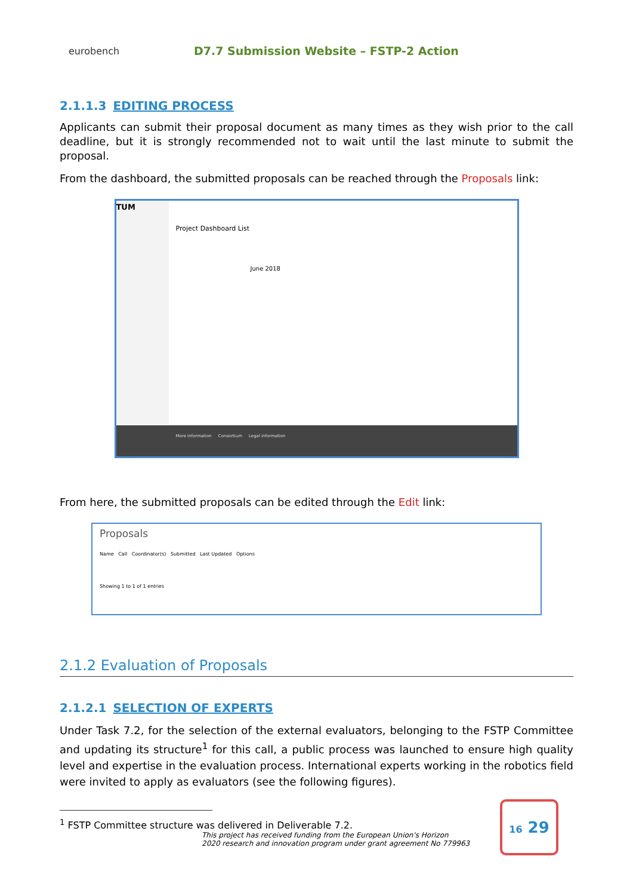eurobench
D7.7 Submission Website – FSTP-2 Action
2.1.1.3 EDITING PROCESS
Applicants can submit their proposal document as many times as they wish prior to the call deadline, but it is strongly recommended not to wait until the last minute to submit the proposal.
From the dashboard, the submitted proposals can be reached through the Proposals link:
TUM
Project Dashboard List
June 2018
More information Consortium Legal information
From here, the submitted proposals can be edited through the Edit link:
Proposals
Name Call Coordinator(s) Submitted Last Updated Options
Showing 1 to 1 of 1 entries
2.1.2 Evaluation of Proposals
2.1.2.1 SELECTION OF EXPERTS
Under Task 7.2, for the selection of the external evaluators, belonging to the FSTP Committee and updating its structure<sup>1</sup> for this call, a public process was launched to ensure high quality level and expertise in the evaluation process. International experts working in the robotics field were invited to apply as evaluators (see the following figures).
<sup>1</sup> FSTP Committee structure was delivered in Deliverable 7.2.
This project has received funding from the European Union's Horizon
2020 research and innovation program under grant agreement No 779963
16 29